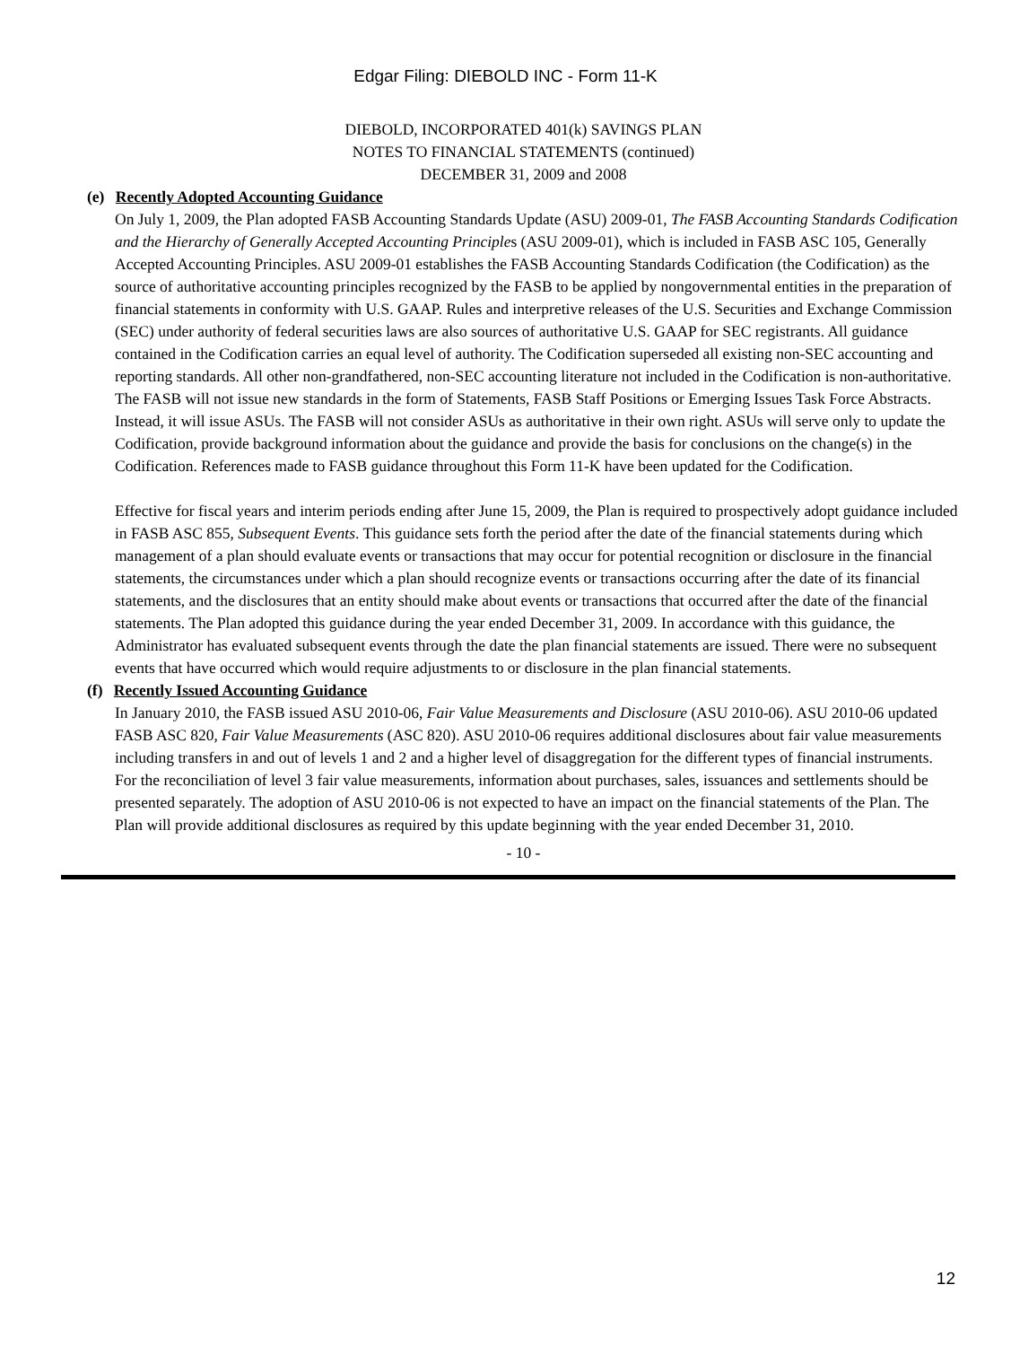Edgar Filing: DIEBOLD INC - Form 11-K
DIEBOLD, INCORPORATED 401(k) SAVINGS PLAN
NOTES TO FINANCIAL STATEMENTS (continued)
DECEMBER 31, 2009 and 2008
(e) Recently Adopted Accounting Guidance
On July 1, 2009, the Plan adopted FASB Accounting Standards Update (ASU) 2009-01, The FASB Accounting Standards Codification and the Hierarchy of Generally Accepted Accounting Principles (ASU 2009-01), which is included in FASB ASC 105, Generally Accepted Accounting Principles. ASU 2009-01 establishes the FASB Accounting Standards Codification (the Codification) as the source of authoritative accounting principles recognized by the FASB to be applied by nongovernmental entities in the preparation of financial statements in conformity with U.S. GAAP. Rules and interpretive releases of the U.S. Securities and Exchange Commission (SEC) under authority of federal securities laws are also sources of authoritative U.S. GAAP for SEC registrants. All guidance contained in the Codification carries an equal level of authority. The Codification superseded all existing non-SEC accounting and reporting standards. All other non-grandfathered, non-SEC accounting literature not included in the Codification is non-authoritative. The FASB will not issue new standards in the form of Statements, FASB Staff Positions or Emerging Issues Task Force Abstracts. Instead, it will issue ASUs. The FASB will not consider ASUs as authoritative in their own right. ASUs will serve only to update the Codification, provide background information about the guidance and provide the basis for conclusions on the change(s) in the Codification. References made to FASB guidance throughout this Form 11-K have been updated for the Codification.
Effective for fiscal years and interim periods ending after June 15, 2009, the Plan is required to prospectively adopt guidance included in FASB ASC 855, Subsequent Events. This guidance sets forth the period after the date of the financial statements during which management of a plan should evaluate events or transactions that may occur for potential recognition or disclosure in the financial statements, the circumstances under which a plan should recognize events or transactions occurring after the date of its financial statements, and the disclosures that an entity should make about events or transactions that occurred after the date of the financial statements. The Plan adopted this guidance during the year ended December 31, 2009. In accordance with this guidance, the Administrator has evaluated subsequent events through the date the plan financial statements are issued. There were no subsequent events that have occurred which would require adjustments to or disclosure in the plan financial statements.
(f) Recently Issued Accounting Guidance
In January 2010, the FASB issued ASU 2010-06, Fair Value Measurements and Disclosure (ASU 2010-06). ASU 2010-06 updated FASB ASC 820, Fair Value Measurements (ASC 820). ASU 2010-06 requires additional disclosures about fair value measurements including transfers in and out of levels 1 and 2 and a higher level of disaggregation for the different types of financial instruments. For the reconciliation of level 3 fair value measurements, information about purchases, sales, issuances and settlements should be presented separately. The adoption of ASU 2010-06 is not expected to have an impact on the financial statements of the Plan. The Plan will provide additional disclosures as required by this update beginning with the year ended December 31, 2010.
- 10 -
12